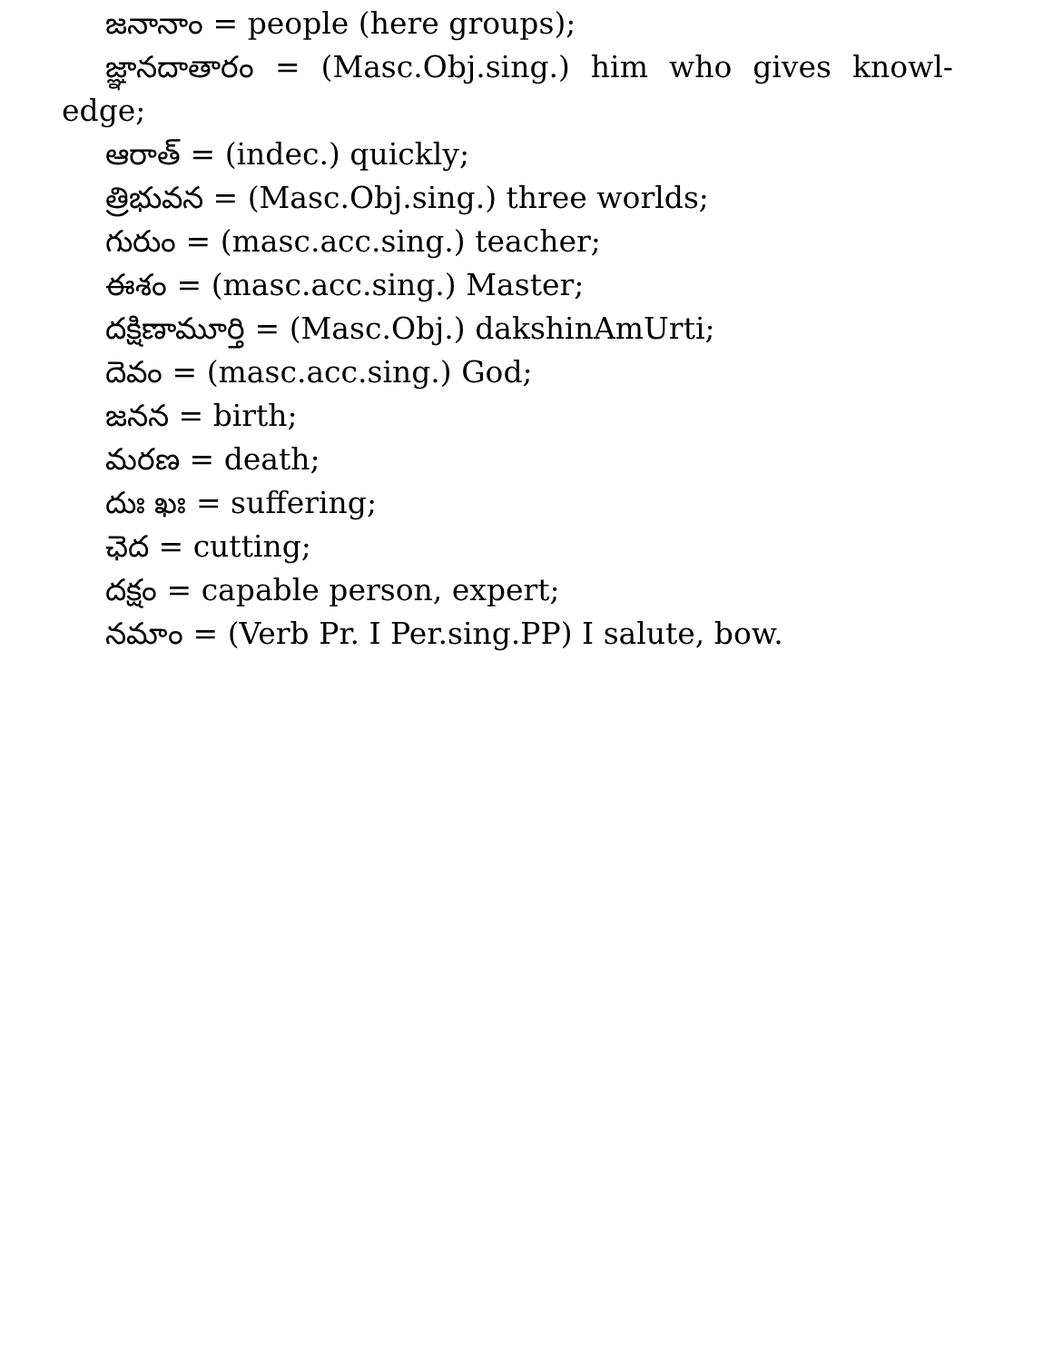జనానాం = people (here groups);
జ్ఞానదాతారం = (Masc.Obj.sing.) him who gives knowl-edge;
ఆరాత్ = (indec.) quickly;
త్రిభువన = (Masc.Obj.sing.) three worlds;
గురుం = (masc.acc.sing.) teacher;
ఈశం = (masc.acc.sing.) Master;
దక్షిణామూర్తి = (Masc.Obj.) dakshinAmUrti;
దెవం = (masc.acc.sing.) God;
జనన = birth;
మరణ = death;
దుః ఖః = suffering;
ఛెద = cutting;
దక్షం = capable person, expert;
నమాం = (Verb Pr. I Per.sing.PP) I salute, bow.